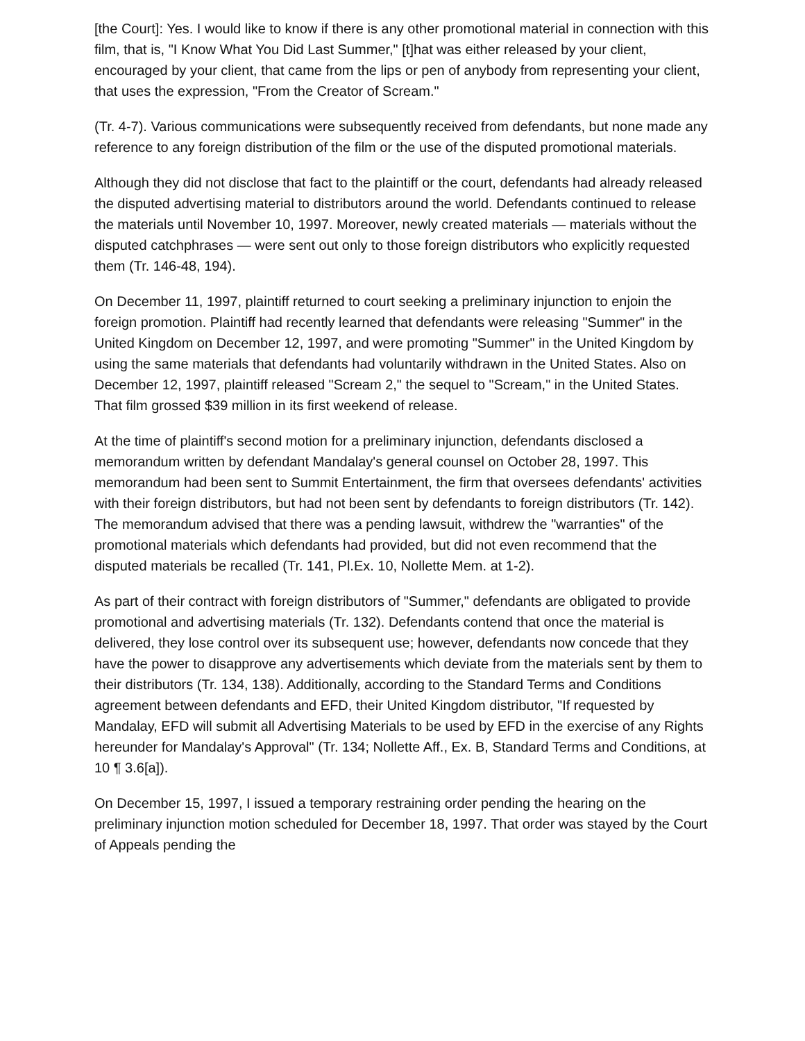[the Court]: Yes. I would like to know if there is any other promotional material in connection with this film, that is, "I Know What You Did Last Summer," [t]hat was either released by your client, encouraged by your client, that came from the lips or pen of anybody from representing your client, that uses the expression, "From the Creator of Scream."
(Tr. 4-7). Various communications were subsequently received from defendants, but none made any reference to any foreign distribution of the film or the use of the disputed promotional materials.
Although they did not disclose that fact to the plaintiff or the court, defendants had already released the disputed advertising material to distributors around the world. Defendants continued to release the materials until November 10, 1997. Moreover, newly created materials — materials without the disputed catchphrases — were sent out only to those foreign distributors who explicitly requested them (Tr. 146-48, 194).
On December 11, 1997, plaintiff returned to court seeking a preliminary injunction to enjoin the foreign promotion. Plaintiff had recently learned that defendants were releasing "Summer" in the United Kingdom on December 12, 1997, and were promoting "Summer" in the United Kingdom by using the same materials that defendants had voluntarily withdrawn in the United States. Also on December 12, 1997, plaintiff released "Scream 2," the sequel to "Scream," in the United States. That film grossed $39 million in its first weekend of release.
At the time of plaintiff's second motion for a preliminary injunction, defendants disclosed a memorandum written by defendant Mandalay's general counsel on October 28, 1997. This memorandum had been sent to Summit Entertainment, the firm that oversees defendants' activities with their foreign distributors, but had not been sent by defendants to foreign distributors (Tr. 142). The memorandum advised that there was a pending lawsuit, withdrew the "warranties" of the promotional materials which defendants had provided, but did not even recommend that the disputed materials be recalled (Tr. 141, Pl.Ex. 10, Nollette Mem. at 1-2).
As part of their contract with foreign distributors of "Summer," defendants are obligated to provide promotional and advertising materials (Tr. 132). Defendants contend that once the material is delivered, they lose control over its subsequent use; however, defendants now concede that they have the power to disapprove any advertisements which deviate from the materials sent by them to their distributors (Tr. 134, 138). Additionally, according to the Standard Terms and Conditions agreement between defendants and EFD, their United Kingdom distributor, "If requested by Mandalay, EFD will submit all Advertising Materials to be used by EFD in the exercise of any Rights hereunder for Mandalay's Approval" (Tr. 134; Nollette Aff., Ex. B, Standard Terms and Conditions, at 10 ¶ 3.6[a]).
On December 15, 1997, I issued a temporary restraining order pending the hearing on the preliminary injunction motion scheduled for December 18, 1997. That order was stayed by the Court of Appeals pending the